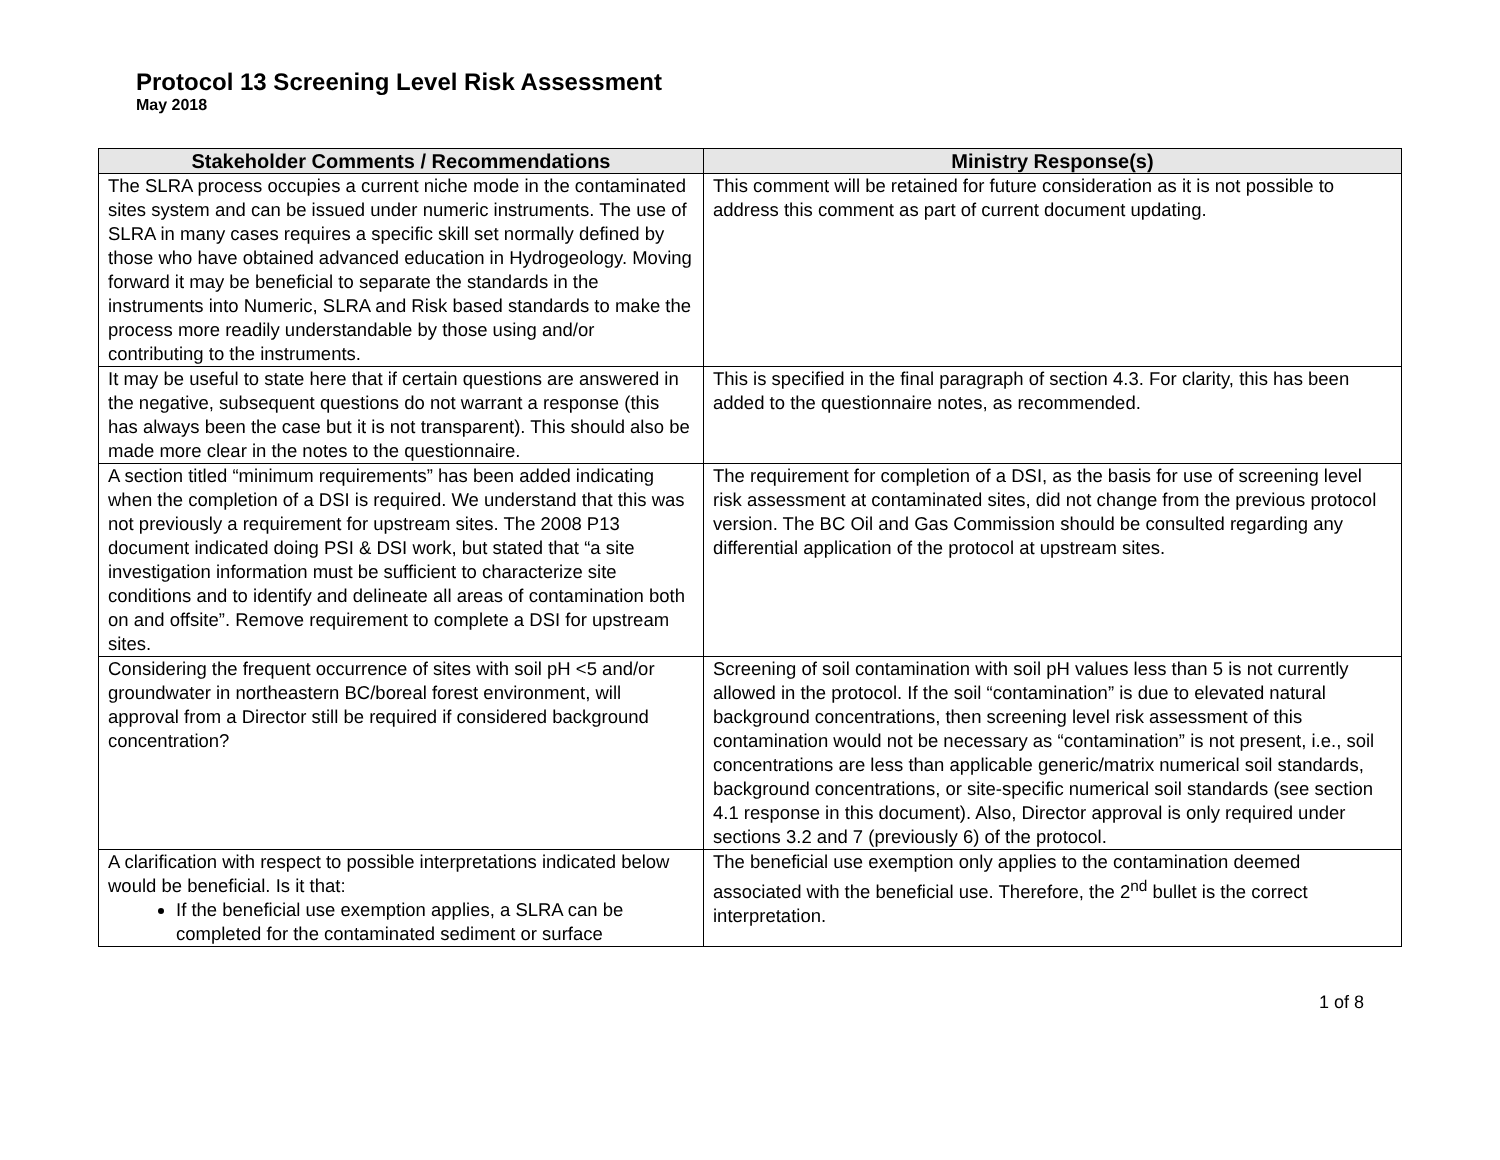Protocol 13 Screening Level Risk Assessment
May 2018
| Stakeholder Comments / Recommendations | Ministry Response(s) |
| --- | --- |
| The SLRA process occupies a current niche mode in the contaminated sites system and can be issued under numeric instruments. The use of SLRA in many cases requires a specific skill set normally defined by those who have obtained advanced education in Hydrogeology. Moving forward it may be beneficial to separate the standards in the instruments into Numeric, SLRA and Risk based standards to make the process more readily understandable by those using and/or contributing to the instruments. | This comment will be retained for future consideration as it is not possible to address this comment as part of current document updating. |
| It may be useful to state here that if certain questions are answered in the negative, subsequent questions do not warrant a response (this has always been the case but it is not transparent). This should also be made more clear in the notes to the questionnaire. | This is specified in the final paragraph of section 4.3. For clarity, this has been added to the questionnaire notes, as recommended. |
| A section titled “minimum requirements” has been added indicating when the completion of a DSI is required. We understand that this was not previously a requirement for upstream sites. The 2008 P13 document indicated doing PSI & DSI work, but stated that “a site investigation information must be sufficient to characterize site conditions and to identify and delineate all areas of contamination both on and offsite”. Remove requirement to complete a DSI for upstream sites. | The requirement for completion of a DSI, as the basis for use of screening level risk assessment at contaminated sites, did not change from the previous protocol version. The BC Oil and Gas Commission should be consulted regarding any differential application of the protocol at upstream sites. |
| Considering the frequent occurrence of sites with soil pH <5 and/or groundwater in northeastern BC/boreal forest environment, will approval from a Director still be required if considered background concentration? | Screening of soil contamination with soil pH values less than 5 is not currently allowed in the protocol. If the soil “contamination” is due to elevated natural background concentrations, then screening level risk assessment of this contamination would not be necessary as “contamination” is not present, i.e., soil concentrations are less than applicable generic/matrix numerical soil standards, background concentrations, or site-specific numerical soil standards (see section 4.1 response in this document). Also, Director approval is only required under sections 3.2 and 7 (previously 6) of the protocol. |
| A clarification with respect to possible interpretations indicated below would be beneficial. Is it that: If the beneficial use exemption applies, a SLRA can be completed for the contaminated sediment or surface | The beneficial use exemption only applies to the contamination deemed associated with the beneficial use. Therefore, the 2<sup>nd</sup> bullet is the correct interpretation. |
1 of 8